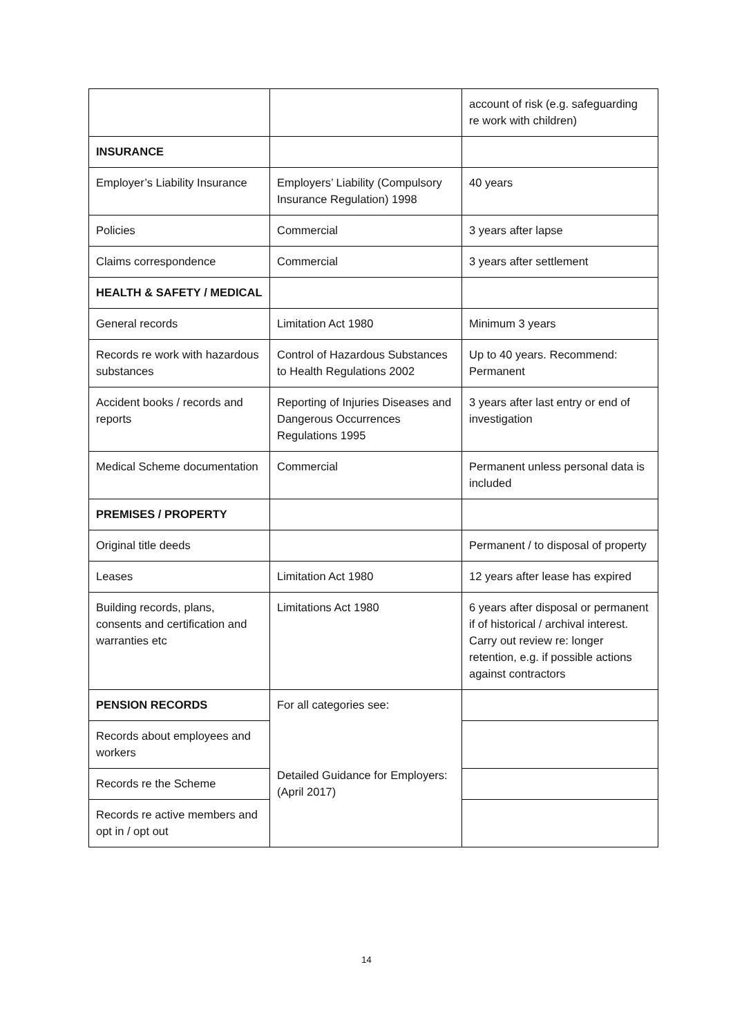| | | account of risk (e.g. safeguarding re work with children) |
| INSURANCE | | |
| Employer’s Liability Insurance | Employers’ Liability (Compulsory Insurance Regulation) 1998 | 40 years |
| Policies | Commercial | 3 years after lapse |
| Claims correspondence | Commercial | 3 years after settlement |
| HEALTH & SAFETY / MEDICAL | | |
| General records | Limitation Act 1980 | Minimum 3 years |
| Records re work with hazardous substances | Control of Hazardous Substances to Health Regulations 2002 | Up to 40 years. Recommend: Permanent |
| Accident books / records and reports | Reporting of Injuries Diseases and Dangerous Occurrences Regulations 1995 | 3 years after last entry or end of investigation |
| Medical Scheme documentation | Commercial | Permanent unless personal data is included |
| PREMISES / PROPERTY | | |
| Original title deeds | | Permanent / to disposal of property |
| Leases | Limitation Act 1980 | 12 years after lease has expired |
| Building records, plans, consents and certification and warranties etc | Limitations Act 1980 | 6 years after disposal or permanent if of historical / archival interest. Carry out review re: longer retention, e.g. if possible actions against contractors |
| PENSION RECORDS | For all categories see: | |
| Records about employees and workers | Detailed Guidance for Employers: (April 2017) | |
| Records re the Scheme | | |
| Records re active members and opt in / opt out | | |
14